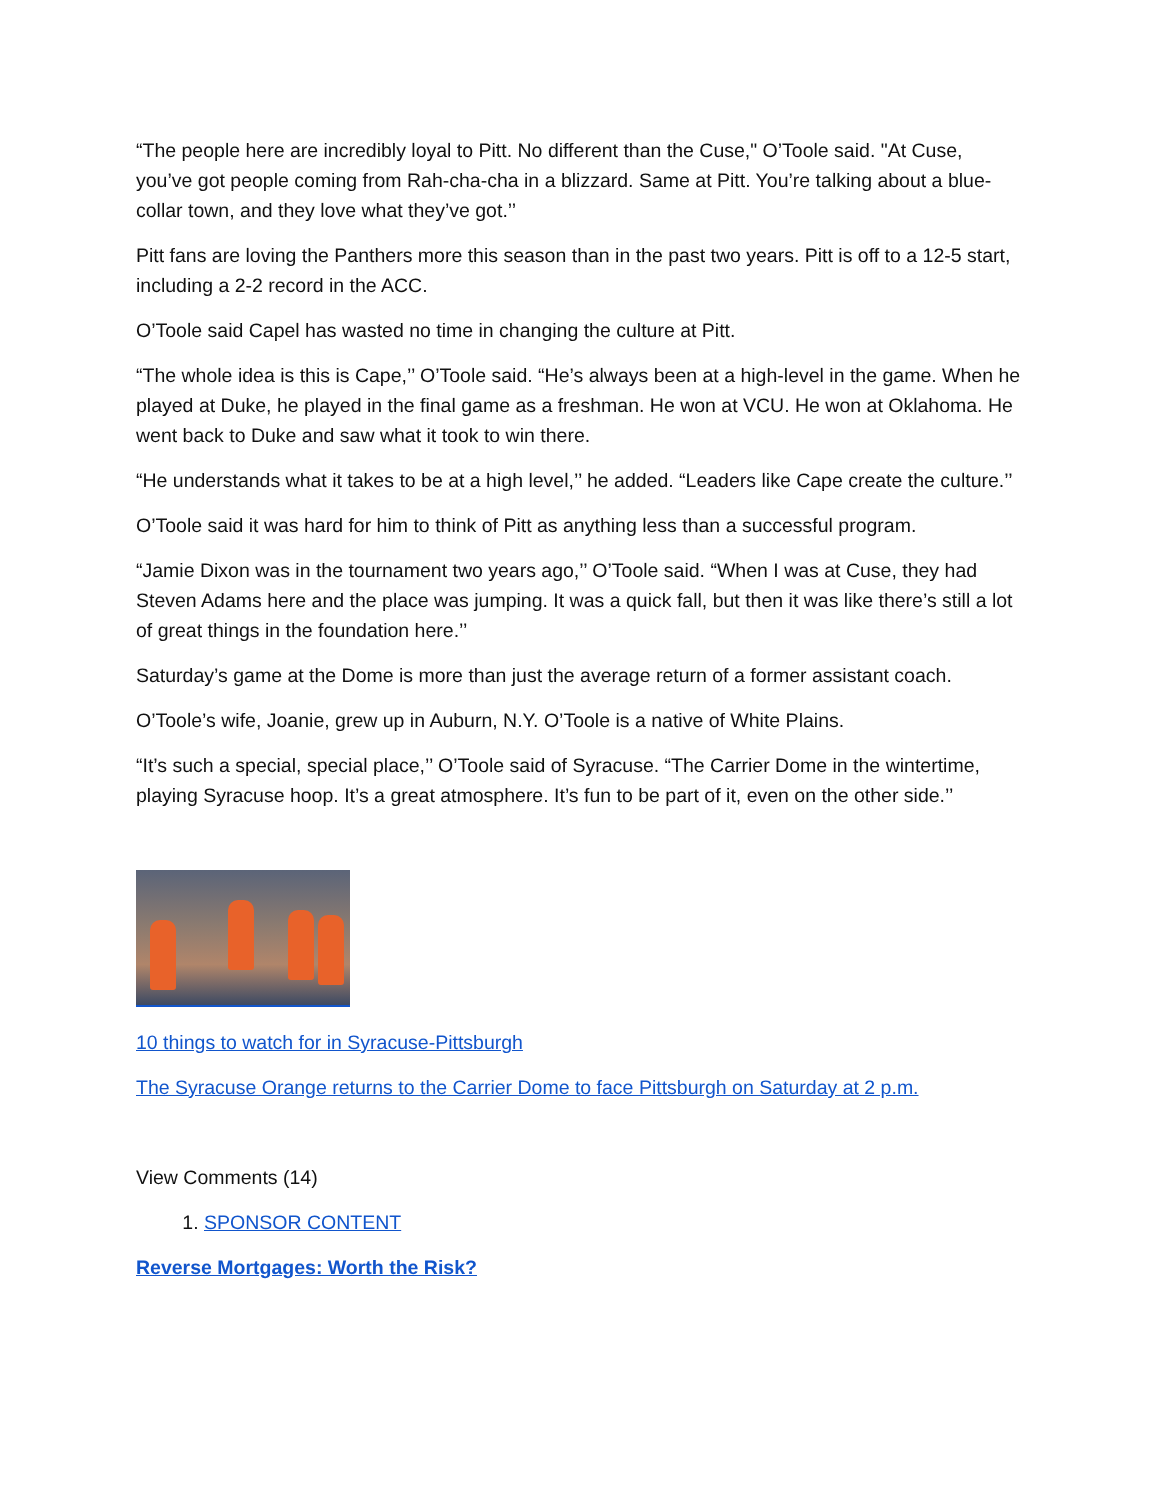“The people here are incredibly loyal to Pitt. No different than the Cuse," O’Toole said. "At Cuse, you’ve got people coming from Rah-cha-cha in a blizzard. Same at Pitt. You’re talking about a blue-collar town, and they love what they’ve got.’’
Pitt fans are loving the Panthers more this season than in the past two years. Pitt is off to a 12-5 start, including a 2-2 record in the ACC.
O’Toole said Capel has wasted no time in changing the culture at Pitt.
“The whole idea is this is Cape,’’ O’Toole said. “He’s always been at a high-level in the game. When he played at Duke, he played in the final game as a freshman. He won at VCU. He won at Oklahoma. He went back to Duke and saw what it took to win there.
“He understands what it takes to be at a high level,’’ he added. “Leaders like Cape create the culture.’’
O’Toole said it was hard for him to think of Pitt as anything less than a successful program.
“Jamie Dixon was in the tournament two years ago,’’ O’Toole said. “When I was at Cuse, they had Steven Adams here and the place was jumping. It was a quick fall, but then it was like there’s still a lot of great things in the foundation here.’’
Saturday’s game at the Dome is more than just the average return of a former assistant coach.
O’Toole’s wife, Joanie, grew up in Auburn, N.Y. O’Toole is a native of White Plains.
“It’s such a special, special place,’’ O’Toole said of Syracuse. “The Carrier Dome in the wintertime, playing Syracuse hoop. It’s a great atmosphere. It’s fun to be part of it, even on the other side.’’
10 things to watch for in Syracuse-Pittsburgh
The Syracuse Orange returns to the Carrier Dome to face Pittsburgh on Saturday at 2 p.m.
View Comments (14)
1. SPONSOR CONTENT
Reverse Mortgages: Worth the Risk?